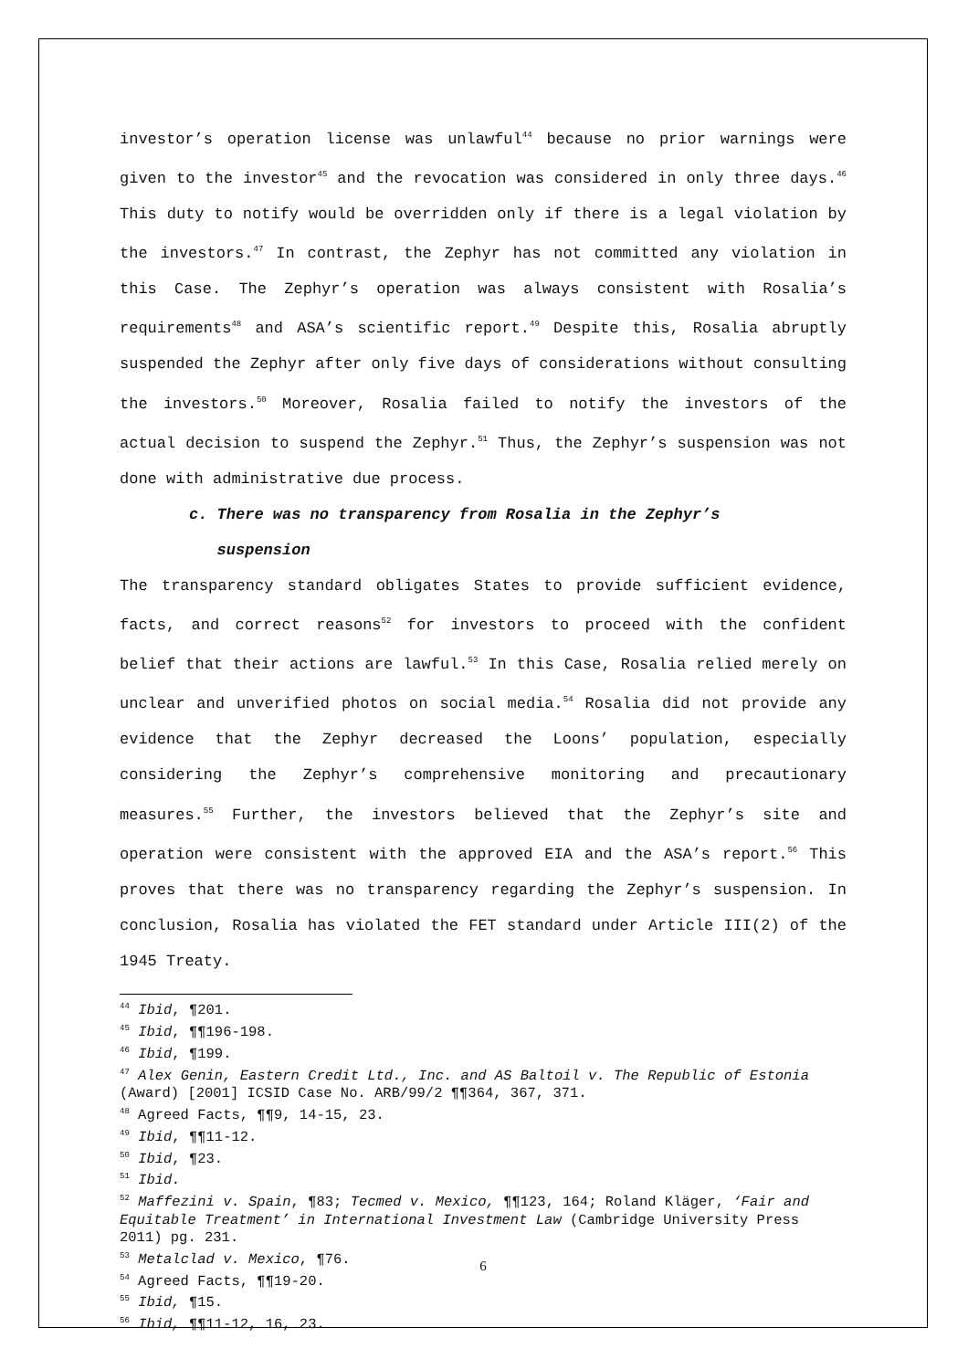investor’s operation license was unlawful<sup>44</sup> because no prior warnings were given to the investor<sup>45</sup> and the revocation was considered in only three days.<sup>46</sup> This duty to notify would be overridden only if there is a legal violation by the investors.<sup>47</sup> In contrast, the Zephyr has not committed any violation in this Case. The Zephyr’s operation was always consistent with Rosalia’s requirements<sup>48</sup> and ASA’s scientific report.<sup>49</sup> Despite this, Rosalia abruptly suspended the Zephyr after only five days of considerations without consulting the investors.<sup>50</sup> Moreover, Rosalia failed to notify the investors of the actual decision to suspend the Zephyr.<sup>51</sup> Thus, the Zephyr’s suspension was not done with administrative due process.
c. There was no transparency from Rosalia in the Zephyr’s
suspension
The transparency standard obligates States to provide sufficient evidence, facts, and correct reasons<sup>52</sup> for investors to proceed with the confident belief that their actions are lawful.<sup>53</sup> In this Case, Rosalia relied merely on unclear and unverified photos on social media.<sup>54</sup> Rosalia did not provide any evidence that the Zephyr decreased the Loons’ population, especially considering the Zephyr’s comprehensive monitoring and precautionary measures.<sup>55</sup> Further, the investors believed that the Zephyr’s site and operation were consistent with the approved EIA and the ASA’s report.<sup>56</sup> This proves that there was no transparency regarding the Zephyr’s suspension. In conclusion, Rosalia has violated the FET standard under Article III(2) of the 1945 Treaty.
<sup>44</sup> Ibid, ¶201.
<sup>45</sup> Ibid, ¶¶196-198.
<sup>46</sup> Ibid, ¶199.
<sup>47</sup> Alex Genin, Eastern Credit Ltd., Inc. and AS Baltoil v. The Republic of Estonia (Award) [2001] ICSID Case No. ARB/99/2 ¶¶364, 367, 371.
<sup>48</sup> Agreed Facts, ¶¶9, 14-15, 23.
<sup>49</sup> Ibid, ¶¶11-12.
<sup>50</sup> Ibid, ¶23.
<sup>51</sup> Ibid.
<sup>52</sup> Maffezini v. Spain, ¶83; Tecmed v. Mexico, ¶¶123, 164; Roland Kläger, ‘Fair and Equitable Treatment’ in International Investment Law (Cambridge University Press 2011) pg. 231.
<sup>53</sup> Metalclad v. Mexico, ¶76.
<sup>54</sup> Agreed Facts, ¶¶19-20.
<sup>55</sup> Ibid, ¶15.
<sup>56</sup> Ibid, ¶¶11-12, 16, 23.
6